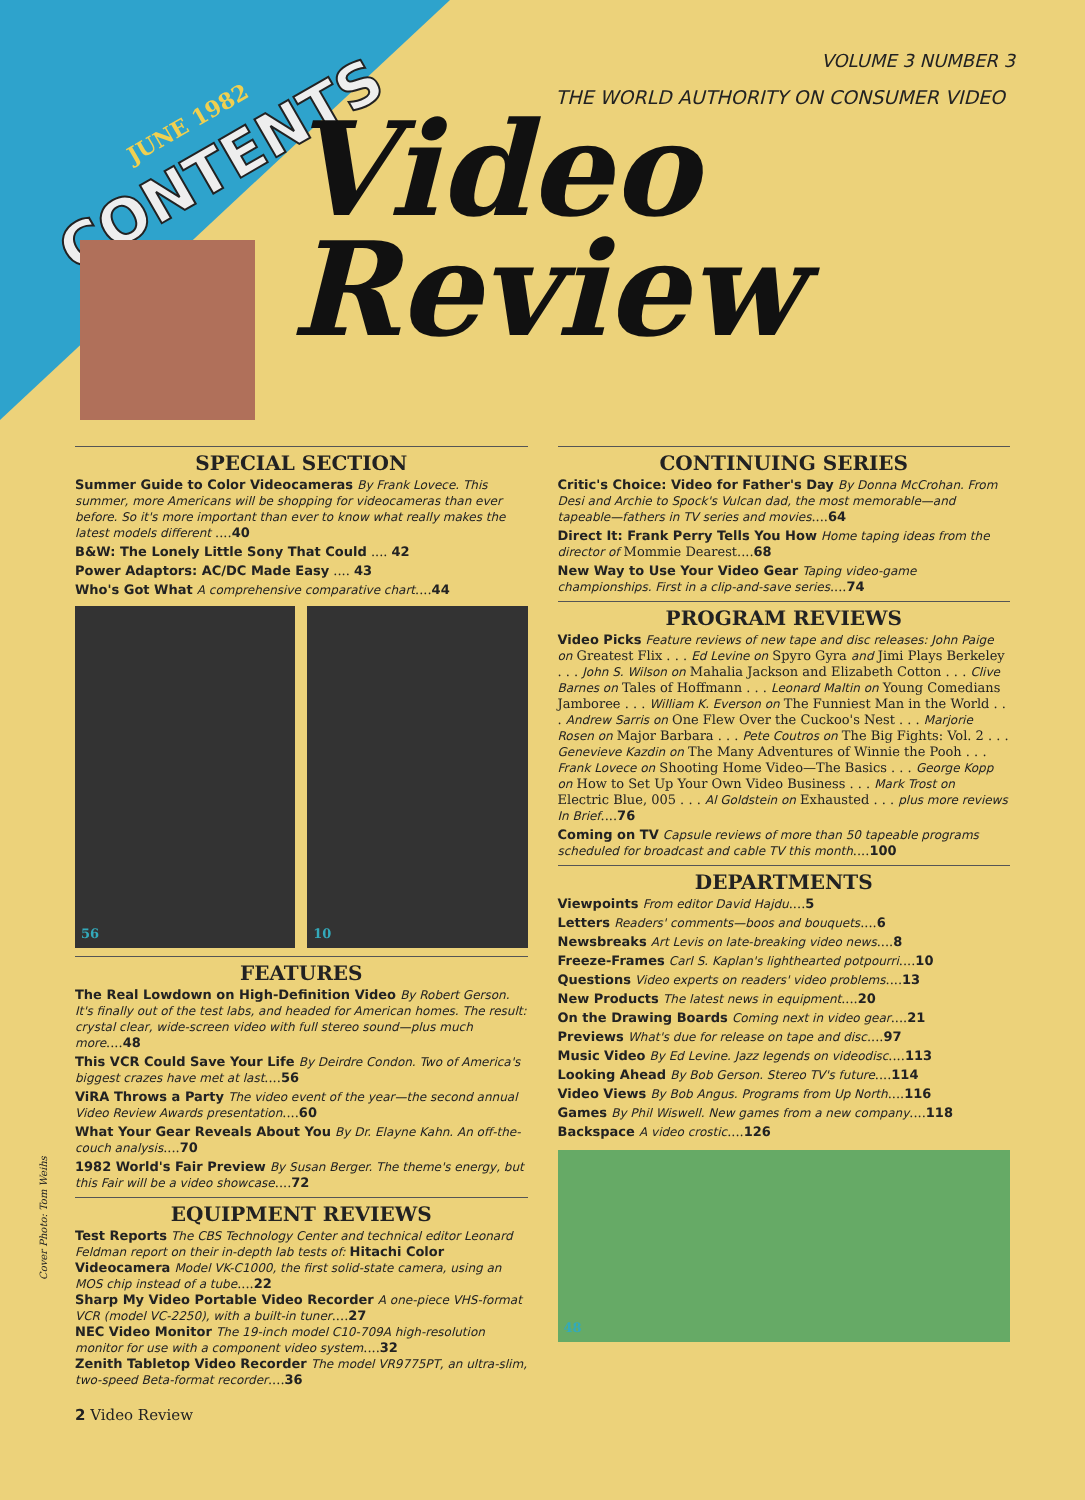JUNE 1982
CONTENTS
VOLUME 3 NUMBER 3
THE WORLD AUTHORITY ON CONSUMER VIDEO
Video
Review
SPECIAL SECTION
Summer Guide to Color Videocameras By Frank Lovece. This summer, more Americans will be shopping for videocameras than ever before. So it's more important than ever to know what really makes the latest models different ....40
B&W: The Lonely Little Sony That Could .... 42
Power Adaptors: AC/DC Made Easy .... 43
Who's Got What A comprehensive comparative chart....44
56 10
FEATURES
The Real Lowdown on High-Definition Video By Robert Gerson. It's finally out of the test labs, and headed for American homes. The result: crystal clear, wide-screen video with full stereo sound—plus much more....48
This VCR Could Save Your Life By Deirdre Condon. Two of America's biggest crazes have met at last....56
ViRA Throws a Party The video event of the year—the second annual Video Review Awards presentation....60
What Your Gear Reveals About You By Dr. Elayne Kahn. An off-the-couch analysis....70
1982 World's Fair Preview By Susan Berger. The theme's energy, but this Fair will be a video showcase....72
EQUIPMENT REVIEWS
Test Reports The CBS Technology Center and technical editor Leonard Feldman report on their in-depth lab tests of: Hitachi Color Videocamera Model VK-C1000, the first solid-state camera, using an MOS chip instead of a tube....22
Sharp My Video Portable Video Recorder A one-piece VHS-format VCR (model VC-2250), with a built-in tuner....27
NEC Video Monitor The 19-inch model C10-709A high-resolution monitor for use with a component video system....32
Zenith Tabletop Video Recorder The model VR9775PT, an ultra-slim, two-speed Beta-format recorder....36
CONTINUING SERIES
Critic's Choice: Video for Father's Day By Donna McCrohan. From Desi and Archie to Spock's Vulcan dad, the most memorable—and tapeable—fathers in TV series and movies....64
Direct It: Frank Perry Tells You How Home taping ideas from the director of Mommie Dearest....68
New Way to Use Your Video Gear Taping video-game championships. First in a clip-and-save series....74
PROGRAM REVIEWS
Video Picks Feature reviews of new tape and disc releases: John Paige on Greatest Flix . . . Ed Levine on Spyro Gyra and Jimi Plays Berkeley . . . John S. Wilson on Mahalia Jackson and Elizabeth Cotton . . . Clive Barnes on Tales of Hoffmann . . . Leonard Maltin on Young Comedians Jamboree . . . William K. Everson on The Funniest Man in the World . . . Andrew Sarris on One Flew Over the Cuckoo's Nest . . . Marjorie Rosen on Major Barbara . . . Pete Coutros on The Big Fights: Vol. 2 . . . Genevieve Kazdin on The Many Adventures of Winnie the Pooh . . . Frank Lovece on Shooting Home Video—The Basics . . . George Kopp on How to Set Up Your Own Video Business . . . Mark Trost on Electric Blue, 005 . . . Al Goldstein on Exhausted . . . plus more reviews In Brief....76
Coming on TV Capsule reviews of more than 50 tapeable programs scheduled for broadcast and cable TV this month....100
DEPARTMENTS
Viewpoints From editor David Hajdu....5
Letters Readers' comments—boos and bouquets....6
Newsbreaks Art Levis on late-breaking video news....8
Freeze-Frames Carl S. Kaplan's lighthearted potpourri....10
Questions Video experts on readers' video problems....13
New Products The latest news in equipment....20
On the Drawing Boards Coming next in video gear....21
Previews What's due for release on tape and disc....97
Music Video By Ed Levine. Jazz legends on videodisc....113
Looking Ahead By Bob Gerson. Stereo TV's future....114
Video Views By Bob Angus. Programs from Up North....116
Games By Phil Wiswell. New games from a new company....118
Backspace A video crostic....126
48
Cover Photo: Tom Weihs
2 Video Review